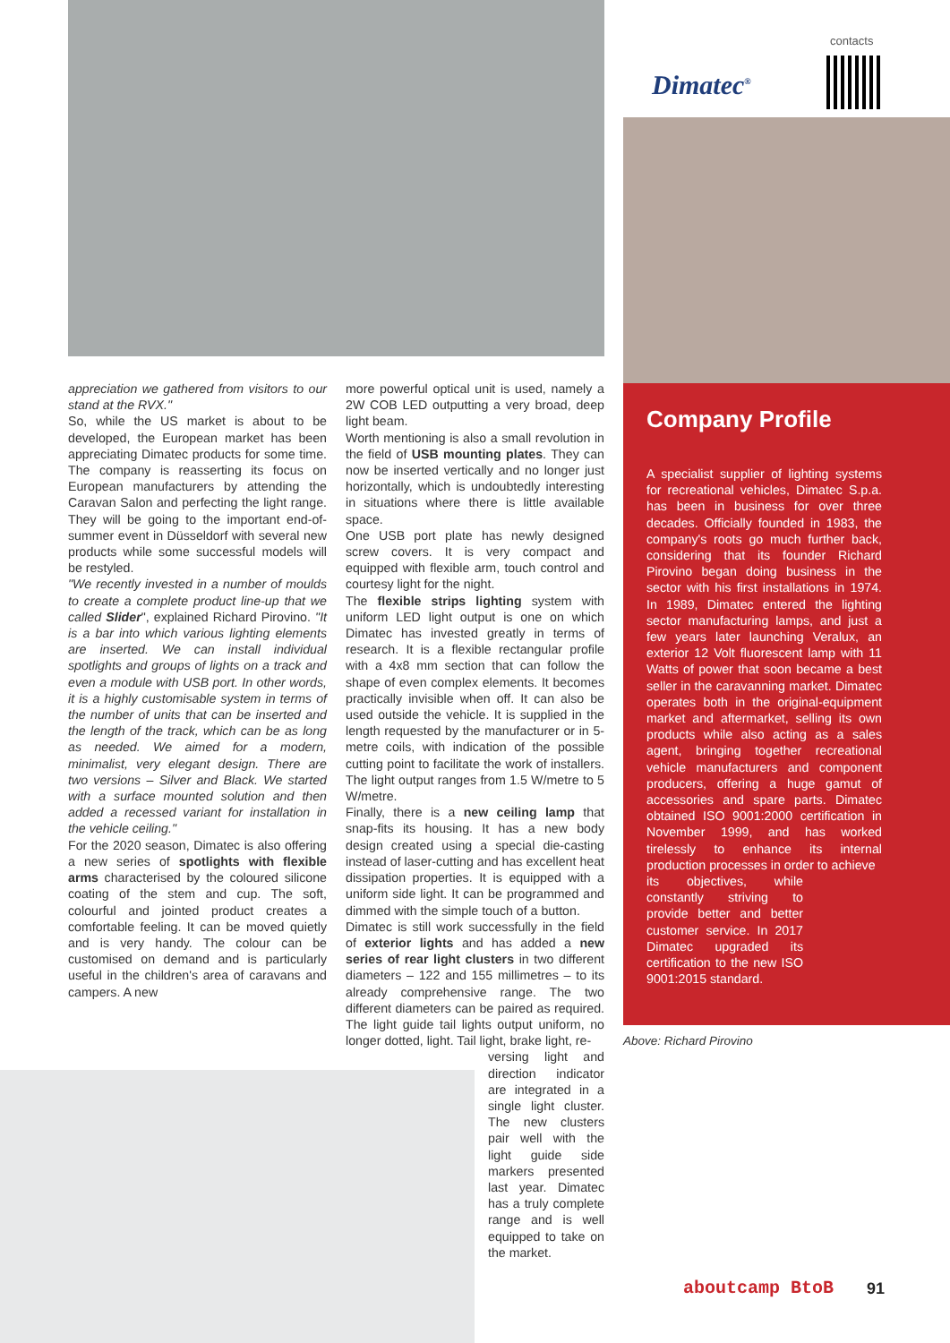contacts
Dimatec<sup>®</sup>
appreciation we gathered from visitors to our stand at the RVX."
So, while the US market is about to be developed, the European market has been appreciating Dimatec products for some time. The company is reasserting its focus on European manufacturers by attending the Caravan Salon and perfecting the light range. They will be going to the important end-of-summer event in Düsseldorf with several new products while some successful models will be restyled.
"We recently invested in a number of moulds to create a complete product line-up that we called Slider", explained Richard Pirovino. "It is a bar into which various lighting elements are inserted. We can install individual spotlights and groups of lights on a track and even a module with USB port. In other words, it is a highly customisable system in terms of the number of units that can be inserted and the length of the track, which can be as long as needed. We aimed for a modern, minimalist, very elegant design. There are two versions – Silver and Black. We started with a surface mounted solution and then added a recessed variant for installation in the vehicle ceiling."
For the 2020 season, Dimatec is also offering a new series of spotlights with flexible arms characterised by the coloured silicone coating of the stem and cup. The soft, colourful and jointed product creates a comfortable feeling. It can be moved quietly and is very handy. The colour can be customised on demand and is particularly useful in the children's area of caravans and campers. A new
more powerful optical unit is used, namely a 2W COB LED outputting a very broad, deep light beam.
Worth mentioning is also a small revolution in the field of USB mounting plates. They can now be inserted vertically and no longer just horizontally, which is undoubtedly interesting in situations where there is little available space.
One USB port plate has newly designed screw covers. It is very compact and equipped with flexible arm, touch control and courtesy light for the night.
The flexible strips lighting system with uniform LED light output is one on which Dimatec has invested greatly in terms of research. It is a flexible rectangular profile with a 4x8 mm section that can follow the shape of even complex elements. It becomes practically invisible when off. It can also be used outside the vehicle. It is supplied in the length requested by the manufacturer or in 5-metre coils, with indication of the possible cutting point to facilitate the work of installers. The light output ranges from 1.5 W/metre to 5 W/metre.
Finally, there is a new ceiling lamp that snap-fits its housing. It has a new body design created using a special die-casting instead of laser-cutting and has excellent heat dissipation properties. It is equipped with a uniform side light. It can be programmed and dimmed with the simple touch of a button.
Dimatec is still work successfully in the field of exterior lights and has added a new series of rear light clusters in two different diameters – 122 and 155 millimetres – to its already comprehensive range. The two different diameters can be paired as required. The light guide tail lights output uniform, no longer dotted, light. Tail light, brake light, re-
versing light and direction indicator are integrated in a single light cluster. The new clusters pair well with the light guide side markers presented last year. Dimatec has a truly complete range and is well equipped to take on the market.
Company Profile
A specialist supplier of lighting systems for recreational vehicles, Dimatec S.p.a. has been in business for over three decades. Officially founded in 1983, the company's roots go much further back, considering that its founder Richard Pirovino began doing business in the sector with his first installations in 1974. In 1989, Dimatec entered the lighting sector manufacturing lamps, and just a few years later launching Veralux, an exterior 12 Volt fluorescent lamp with 11 Watts of power that soon became a best seller in the caravanning market. Dimatec operates both in the original-equipment market and aftermarket, selling its own products while also acting as a sales agent, bringing together recreational vehicle manufacturers and component producers, offering a huge gamut of accessories and spare parts. Dimatec obtained ISO 9001:2000 certification in November 1999, and has worked tirelessly to enhance its internal production processes in order to achieve
its objectives, while constantly striving to provide better and better customer service. In 2017 Dimatec upgraded its certification to the new ISO 9001:2015 standard.
Above: Richard Pirovino
aboutcamp BtoB 91